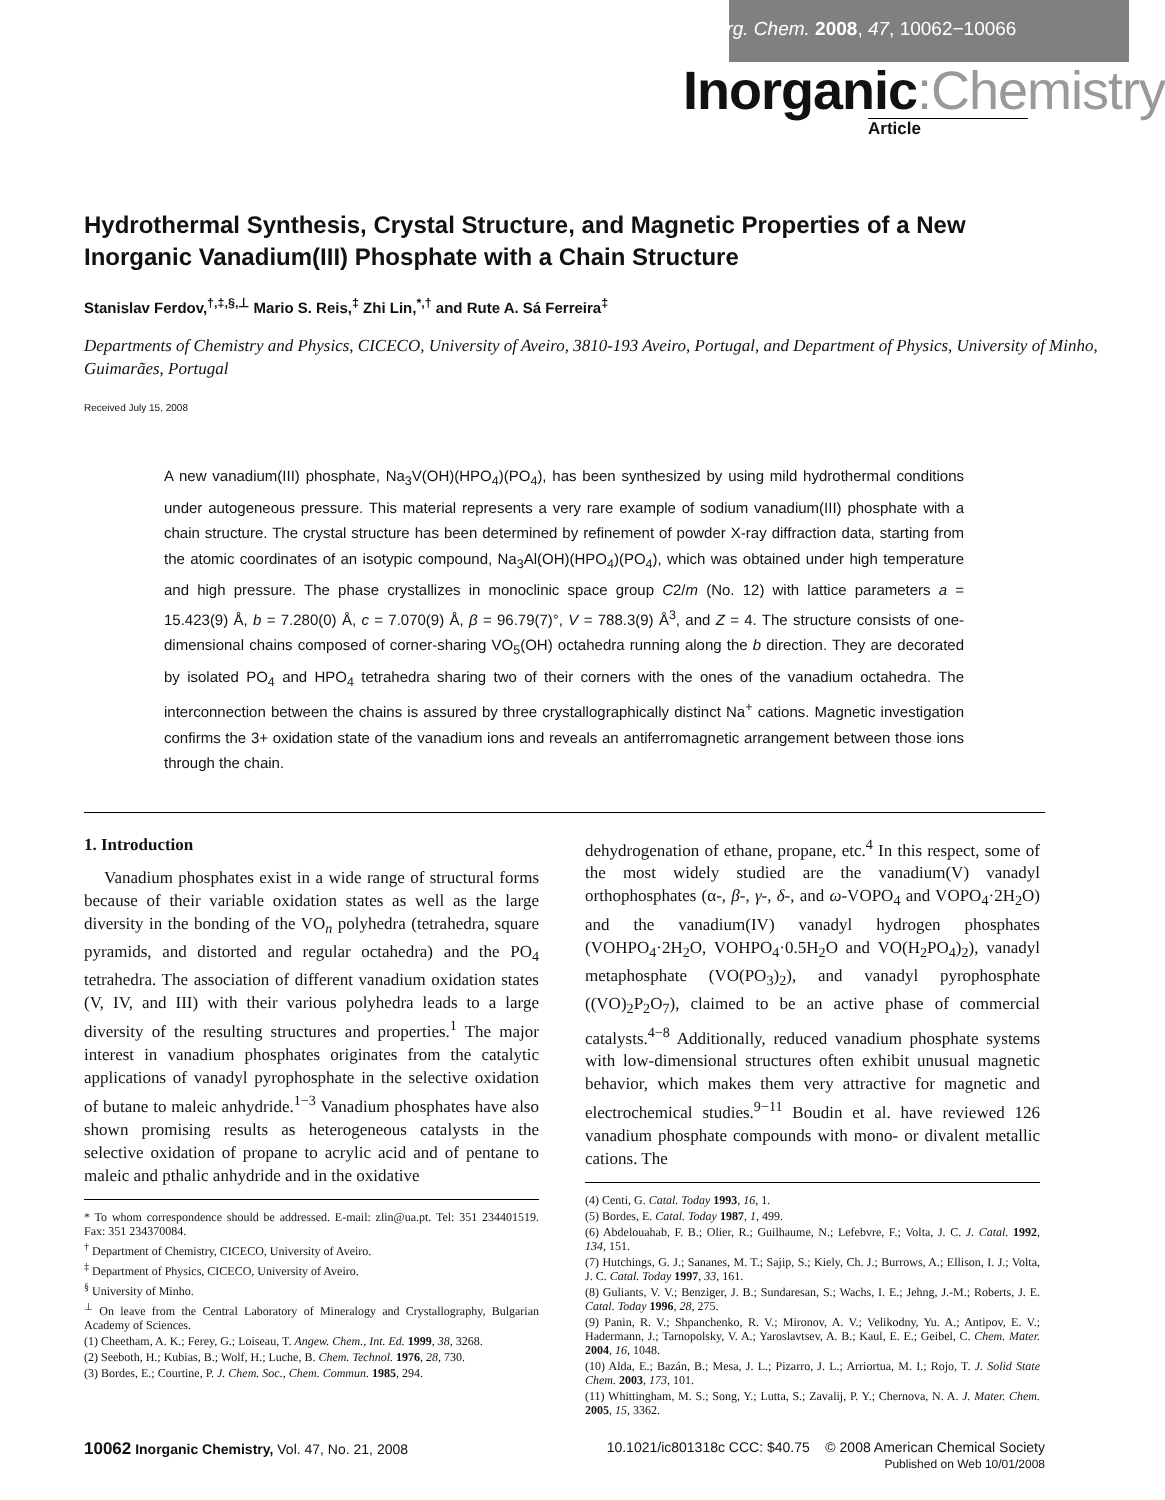Inorg. Chem. 2008, 47, 10062−10066
Inorganic:Chemistry
Article
Hydrothermal Synthesis, Crystal Structure, and Magnetic Properties of a New Inorganic Vanadium(III) Phosphate with a Chain Structure
Stanislav Ferdov,<sup>†,‡,§,⊥</sup> Mario S. Reis,<sup>‡</sup> Zhi Lin,<sup>*,†</sup> and Rute A. Sá Ferreira<sup>‡</sup>
Departments of Chemistry and Physics, CICECO, University of Aveiro, 3810-193 Aveiro, Portugal, and Department of Physics, University of Minho, Guimarães, Portugal
Received July 15, 2008
A new vanadium(III) phosphate, Na<sub>3</sub>V(OH)(HPO<sub>4</sub>)(PO<sub>4</sub>), has been synthesized by using mild hydrothermal conditions under autogeneous pressure. This material represents a very rare example of sodium vanadium(III) phosphate with a chain structure. The crystal structure has been determined by refinement of powder X-ray diffraction data, starting from the atomic coordinates of an isotypic compound, Na<sub>3</sub>Al(OH)(HPO<sub>4</sub>)(PO<sub>4</sub>), which was obtained under high temperature and high pressure. The phase crystallizes in monoclinic space group C2/m (No. 12) with lattice parameters a = 15.423(9) Å, b = 7.280(0) Å, c = 7.070(9) Å, β = 96.79(7)°, V = 788.3(9) Å<sup>3</sup>, and Z = 4. The structure consists of one-dimensional chains composed of corner-sharing VO<sub>5</sub>(OH) octahedra running along the b direction. They are decorated by isolated PO<sub>4</sub> and HPO<sub>4</sub> tetrahedra sharing two of their corners with the ones of the vanadium octahedra. The interconnection between the chains is assured by three crystallographically distinct Na<sup>+</sup> cations. Magnetic investigation confirms the 3+ oxidation state of the vanadium ions and reveals an antiferromagnetic arrangement between those ions through the chain.
1. Introduction
Vanadium phosphates exist in a wide range of structural forms because of their variable oxidation states as well as the large diversity in the bonding of the VO<sub>n</sub> polyhedra (tetrahedra, square pyramids, and distorted and regular octahedra) and the PO<sub>4</sub> tetrahedra. The association of different vanadium oxidation states (V, IV, and III) with their various polyhedra leads to a large diversity of the resulting structures and properties.<sup>1</sup> The major interest in vanadium phosphates originates from the catalytic applications of vanadyl pyrophosphate in the selective oxidation of butane to maleic anhydride.<sup>1−3</sup> Vanadium phosphates have also shown promising results as heterogeneous catalysts in the selective oxidation of propane to acrylic acid and of pentane to maleic and pthalic anhydride and in the oxidative
* To whom correspondence should be addressed. E-mail: zlin@ua.pt. Tel: 351 234401519. Fax: 351 234370084.
<sup>†</sup> Department of Chemistry, CICECO, University of Aveiro.
<sup>‡</sup> Department of Physics, CICECO, University of Aveiro.
<sup>§</sup> University of Minho.
<sup>⊥</sup> On leave from the Central Laboratory of Mineralogy and Crystallography, Bulgarian Academy of Sciences.
(1) Cheetham, A. K.; Ferey, G.; Loiseau, T. Angew. Chem., Int. Ed. 1999, 38, 3268.
(2) Seeboth, H.; Kubias, B.; Wolf, H.; Luche, B. Chem. Technol. 1976, 28, 730.
(3) Bordes, E.; Courtine, P. J. Chem. Soc., Chem. Commun. 1985, 294.
dehydrogenation of ethane, propane, etc.<sup>4</sup> In this respect, some of the most widely studied are the vanadium(V) vanadyl orthophosphates (α-, β-, γ-, δ-, and ω-VOPO<sub>4</sub> and VOPO<sub>4</sub>·2H<sub>2</sub>O) and the vanadium(IV) vanadyl hydrogen phosphates (VOHPO<sub>4</sub>·2H<sub>2</sub>O, VOHPO<sub>4</sub>·0.5H<sub>2</sub>O and VO(H<sub>2</sub>PO<sub>4</sub>)<sub>2</sub>), vanadyl metaphosphate (VO(PO<sub>3</sub>)<sub>2</sub>), and vanadyl pyrophosphate ((VO)<sub>2</sub>P<sub>2</sub>O<sub>7</sub>), claimed to be an active phase of commercial catalysts.<sup>4−8</sup> Additionally, reduced vanadium phosphate systems with low-dimensional structures often exhibit unusual magnetic behavior, which makes them very attractive for magnetic and electrochemical studies.<sup>9−11</sup> Boudin et al. have reviewed 126 vanadium phosphate compounds with mono- or divalent metallic cations. The
(4) Centi, G. Catal. Today 1993, 16, 1.
(5) Bordes, E. Catal. Today 1987, 1, 499.
(6) Abdelouahab, F. B.; Olier, R.; Guilhaume, N.; Lefebvre, F.; Volta, J. C. J. Catal. 1992, 134, 151.
(7) Hutchings, G. J.; Sananes, M. T.; Sajip, S.; Kiely, Ch. J.; Burrows, A.; Ellison, I. J.; Volta, J. C. Catal. Today 1997, 33, 161.
(8) Guliants, V. V.; Benziger, J. B.; Sundaresan, S.; Wachs, I. E.; Jehng, J.-M.; Roberts, J. E. Catal. Today 1996, 28, 275.
(9) Panin, R. V.; Shpanchenko, R. V.; Mironov, A. V.; Velikodny, Yu. A.; Antipov, E. V.; Hadermann, J.; Tarnopolsky, V. A.; Yaroslavtsev, A. B.; Kaul, E. E.; Geibel, C. Chem. Mater. 2004, 16, 1048.
(10) Alda, E.; Bazán, B.; Mesa, J. L.; Pizarro, J. L.; Arriortua, M. I.; Rojo, T. J. Solid State Chem. 2003, 173, 101.
(11) Whittingham, M. S.; Song, Y.; Lutta, S.; Zavalij, P. Y.; Chernova, N. A. J. Mater. Chem. 2005, 15, 3362.
10062 Inorganic Chemistry, Vol. 47, No. 21, 2008
10.1021/ic801318c CCC: $40.75 © 2008 American Chemical Society
Published on Web 10/01/2008